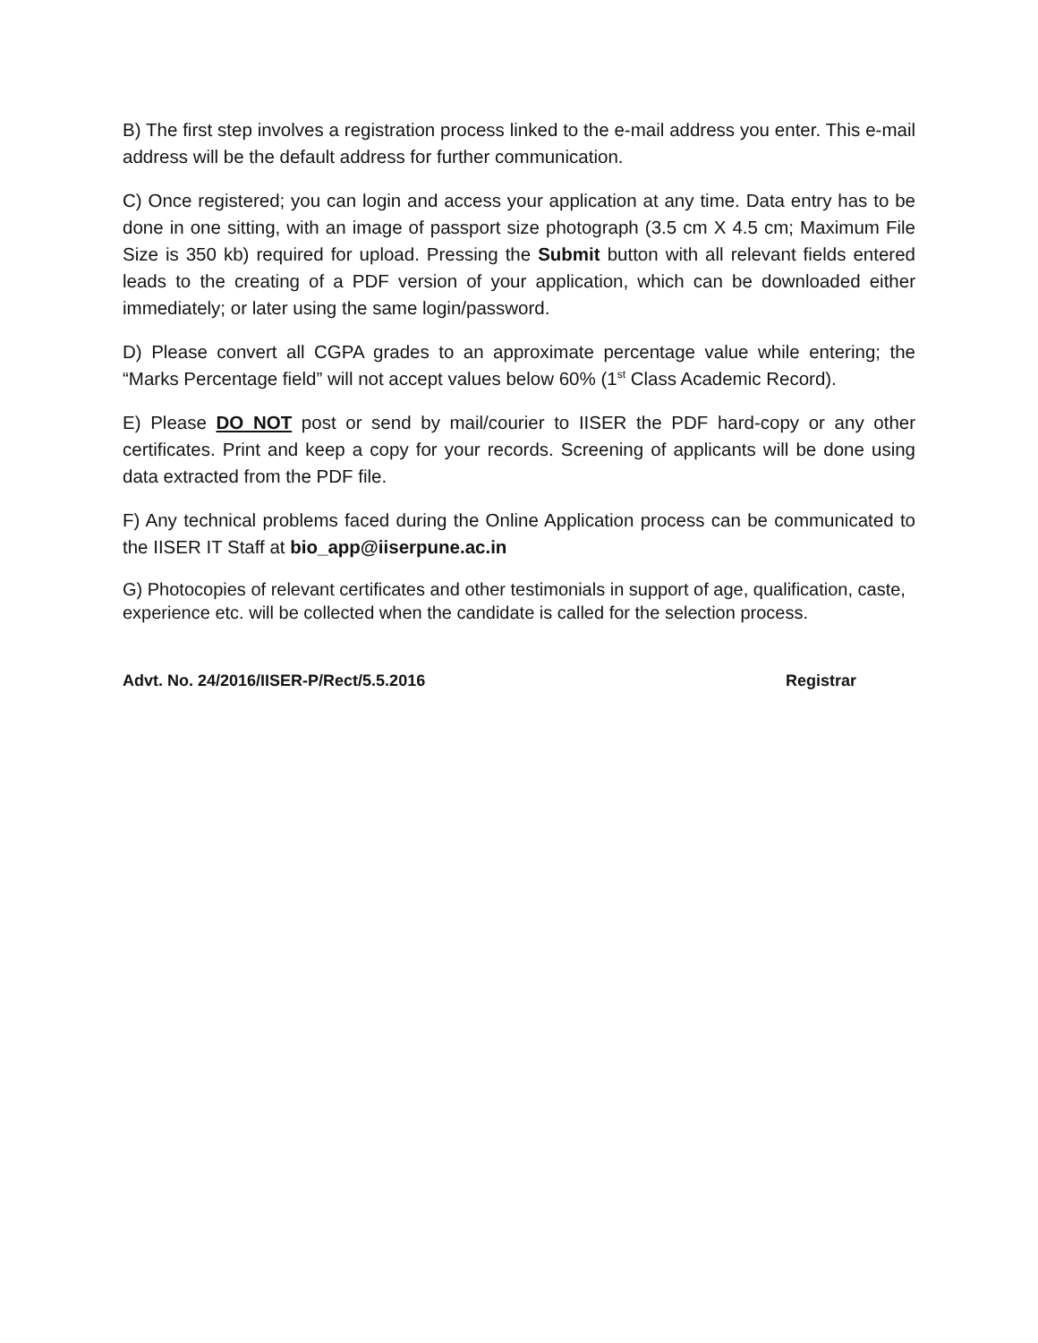B) The first step involves a registration process linked to the e-mail address you enter. This e-mail address will be the default address for further communication.
C) Once registered; you can login and access your application at any time. Data entry has to be done in one sitting, with an image of passport size photograph (3.5 cm X 4.5 cm; Maximum File Size is 350 kb) required for upload. Pressing the Submit button with all relevant fields entered leads to the creating of a PDF version of your application, which can be downloaded either immediately; or later using the same login/password.
D) Please convert all CGPA grades to an approximate percentage value while entering; the “Marks Percentage field” will not accept values below 60% (1<sup>st</sup> Class Academic Record).
E) Please DO NOT post or send by mail/courier to IISER the PDF hard-copy or any other certificates. Print and keep a copy for your records. Screening of applicants will be done using data extracted from the PDF file.
F) Any technical problems faced during the Online Application process can be communicated to the IISER IT Staff at bio_app@iiserpune.ac.in
G) Photocopies of relevant certificates and other testimonials in support of age, qualification, caste, experience etc. will be collected when the candidate is called for the selection process.
Advt. No. 24/2016/IISER-P/Rect/5.5.2016 Registrar